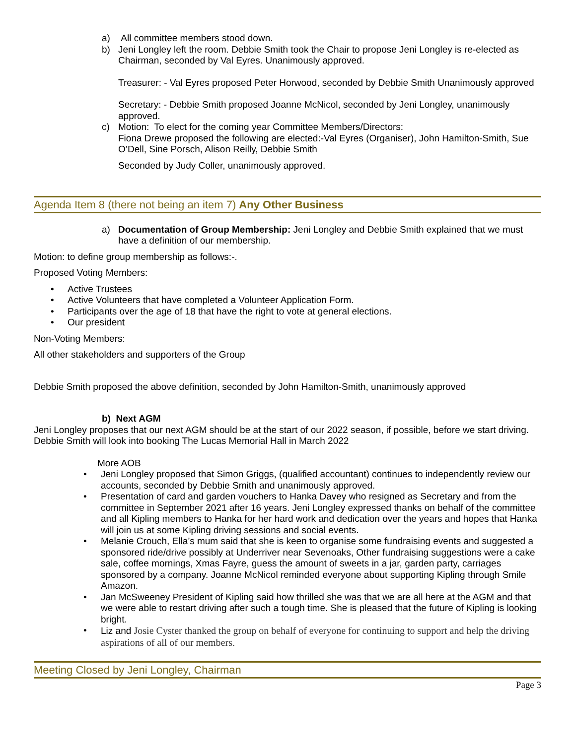a) All committee members stood down.
b) Jeni Longley left the room. Debbie Smith took the Chair to propose Jeni Longley is re-elected as Chairman, seconded by Val Eyres. Unanimously approved.
Treasurer: - Val Eyres proposed Peter Horwood, seconded by Debbie Smith Unanimously approved
Secretary: - Debbie Smith proposed Joanne McNicol, seconded by Jeni Longley, unanimously approved.
c) Motion: To elect for the coming year Committee Members/Directors:
Fiona Drewe proposed the following are elected:-Val Eyres (Organiser), John Hamilton-Smith, Sue O’Dell, Sine Porsch, Alison Reilly, Debbie Smith
Seconded by Judy Coller, unanimously approved.
Agenda Item 8 (there not being an item 7) Any Other Business
a) Documentation of Group Membership: Jeni Longley and Debbie Smith explained that we must have a definition of our membership.
Motion: to define group membership as follows:-.
Proposed Voting Members:
• Active Trustees
• Active Volunteers that have completed a Volunteer Application Form.
• Participants over the age of 18 that have the right to vote at general elections.
• Our president
Non-Voting Members:
All other stakeholders and supporters of the Group
Debbie Smith proposed the above definition, seconded by John Hamilton-Smith, unanimously approved
b) Next AGM
Jeni Longley proposes that our next AGM should be at the start of our 2022 season, if possible, before we start driving. Debbie Smith will look into booking The Lucas Memorial Hall in March 2022
More AOB
• Jeni Longley proposed that Simon Griggs, (qualified accountant) continues to independently review our accounts, seconded by Debbie Smith and unanimously approved.
• Presentation of card and garden vouchers to Hanka Davey who resigned as Secretary and from the committee in September 2021 after 16 years. Jeni Longley expressed thanks on behalf of the committee and all Kipling members to Hanka for her hard work and dedication over the years and hopes that Hanka will join us at some Kipling driving sessions and social events.
• Melanie Crouch, Ella’s mum said that she is keen to organise some fundraising events and suggested a sponsored ride/drive possibly at Underriver near Sevenoaks, Other fundraising suggestions were a cake sale, coffee mornings, Xmas Fayre, guess the amount of sweets in a jar, garden party, carriages sponsored by a company. Joanne McNicol reminded everyone about supporting Kipling through Smile Amazon.
• Jan McSweeney President of Kipling said how thrilled she was that we are all here at the AGM and that we were able to restart driving after such a tough time. She is pleased that the future of Kipling is looking bright.
• Liz and Josie Cyster thanked the group on behalf of everyone for continuing to support and help the driving aspirations of all of our members.
Meeting Closed by Jeni Longley, Chairman
Page 3